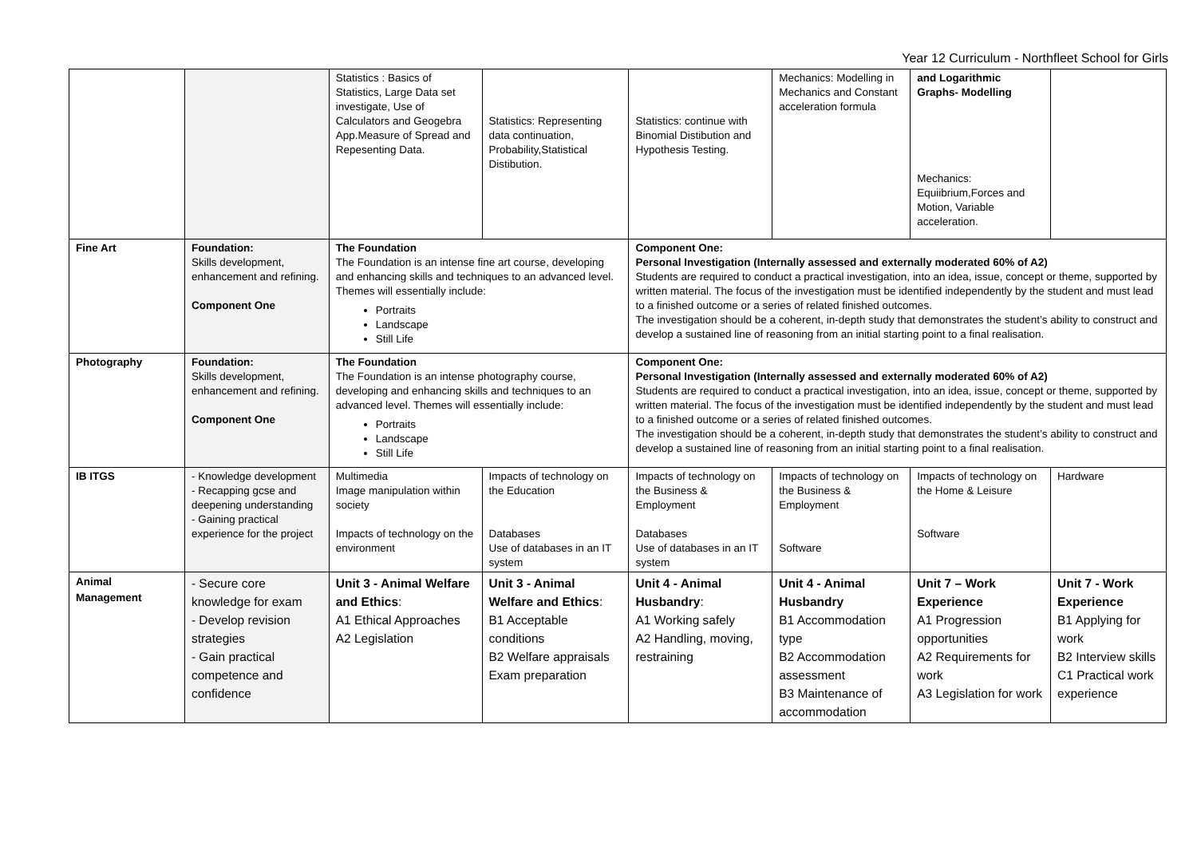Year 12 Curriculum - Northfleet School for Girls
| | | Statistics : Basics of Statistics, Large Data set investigate, Use of Calculators and Geogebra App.Measure of Spread and Repesenting Data. | Statistics: Representing data continuation, Probability,Statistical Distibution. | Statistics: continue with Binomial Distibution and Hypothesis Testing. | Mechanics: Modelling in Mechanics and Constant acceleration formula | and Logarithmic Graphs- Modelling Mechanics: Equiibrium,Forces and Motion, Variable acceleration. | |
| Fine Art | Foundation: Skills development, enhancement and refining. Component One | The Foundation The Foundation is an intense fine art course, developing and enhancing skills and techniques to an advanced level. Themes will essentially include: Portraits Landscape Still Life | | Component One: Personal Investigation (Internally assessed and externally moderated 60% of A2) Students are required to conduct a practical investigation, into an idea, issue, concept or theme, supported by written material. The focus of the investigation must be identified independently by the student and must lead to a finished outcome or a series of related finished outcomes. The investigation should be a coherent, in-depth study that demonstrates the student’s ability to construct and develop a sustained line of reasoning from an initial starting point to a final realisation. | | | |
| Photography | Foundation: Skills development, enhancement and refining. Component One | The Foundation The Foundation is an intense photography course, developing and enhancing skills and techniques to an advanced level. Themes will essentially include: Portraits Landscape Still Life | | Component One: Personal Investigation (Internally assessed and externally moderated 60% of A2) Students are required to conduct a practical investigation, into an idea, issue, concept or theme, supported by written material. The focus of the investigation must be identified independently by the student and must lead to a finished outcome or a series of related finished outcomes. The investigation should be a coherent, in-depth study that demonstrates the student’s ability to construct and develop a sustained line of reasoning from an initial starting point to a final realisation. | | | |
| IB ITGS | - Knowledge development - Recapping gcse and deepening understanding - Gaining practical experience for the project | Multimedia Image manipulation within society Impacts of technology on the environment | Impacts of technology on the Education Databases Use of databases in an IT system | Impacts of technology on the Business & Employment Databases Use of databases in an IT system | Impacts of technology on the Business & Employment Software | Impacts of technology on the Home & Leisure Software | Hardware |
| Animal Management | - Secure core knowledge for exam - Develop revision strategies - Gain practical competence and confidence | Unit 3 - Animal Welfare and Ethics : A1 Ethical Approaches A2 Legislation | Unit 3 - Animal Welfare and Ethics : B1 Acceptable conditions B2 Welfare appraisals Exam preparation | Unit 4 - Animal Husbandry : A1 Working safely A2 Handling, moving, restraining | Unit 4 - Animal Husbandry B1 Accommodation type B2 Accommodation assessment B3 Maintenance of accommodation | Unit 7 – Work Experience A1 Progression opportunities A2 Requirements for work A3 Legislation for work | Unit 7 - Work Experience B1 Applying for work B2 Interview skills C1 Practical work experience |